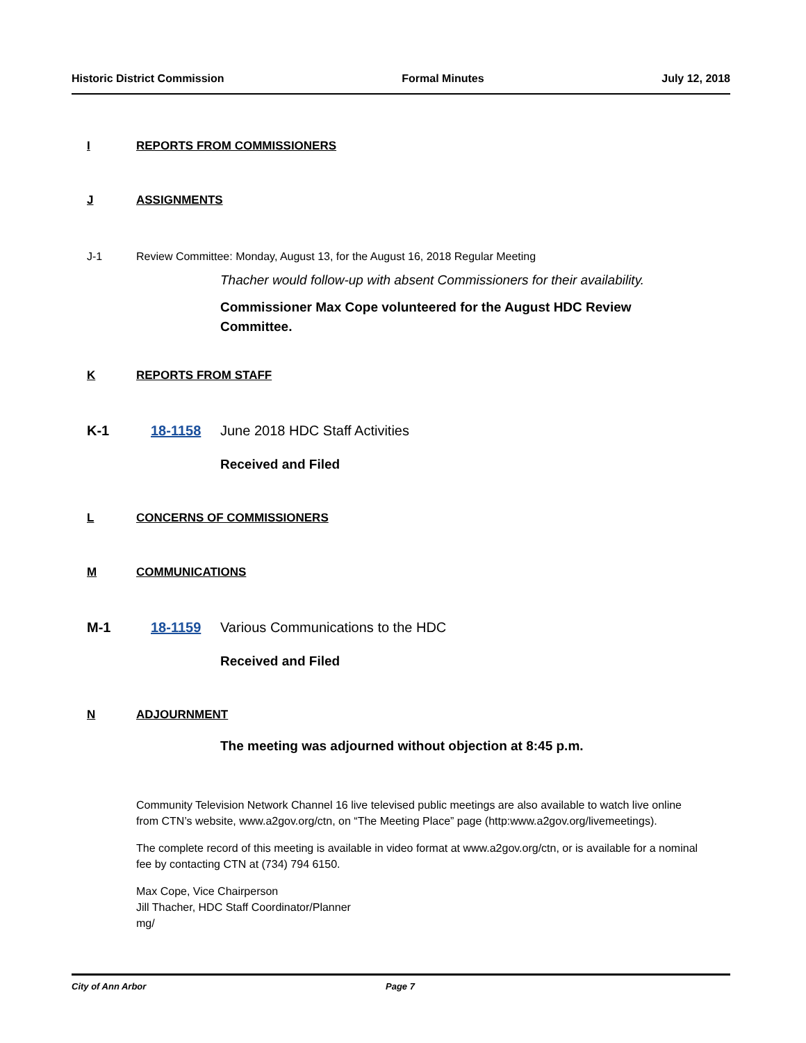Historic District Commission Formal Minutes July 12, 2018
I REPORTS FROM COMMISSIONERS
J ASSIGNMENTS
J-1 Review Committee: Monday, August 13, for the August 16, 2018 Regular Meeting
Thacher would follow-up with absent Commissioners for their availability.
Commissioner Max Cope volunteered for the August HDC Review Committee.
K REPORTS FROM STAFF
K-1 18-1158 June 2018 HDC Staff Activities
Received and Filed
L CONCERNS OF COMMISSIONERS
M COMMUNICATIONS
M-1 18-1159 Various Communications to the HDC
Received and Filed
N ADJOURNMENT
The meeting was adjourned without objection at 8:45 p.m.
Community Television Network Channel 16 live televised public meetings are also available to watch live online from CTN’s website, www.a2gov.org/ctn, on “The Meeting Place” page (http:www.a2gov.org/livemeetings).
The complete record of this meeting is available in video format at www.a2gov.org/ctn, or is available for a nominal fee by contacting CTN at (734) 794 6150.
Max Cope, Vice Chairperson
Jill Thacher, HDC Staff Coordinator/Planner
mg/
City of Ann Arbor Page 7